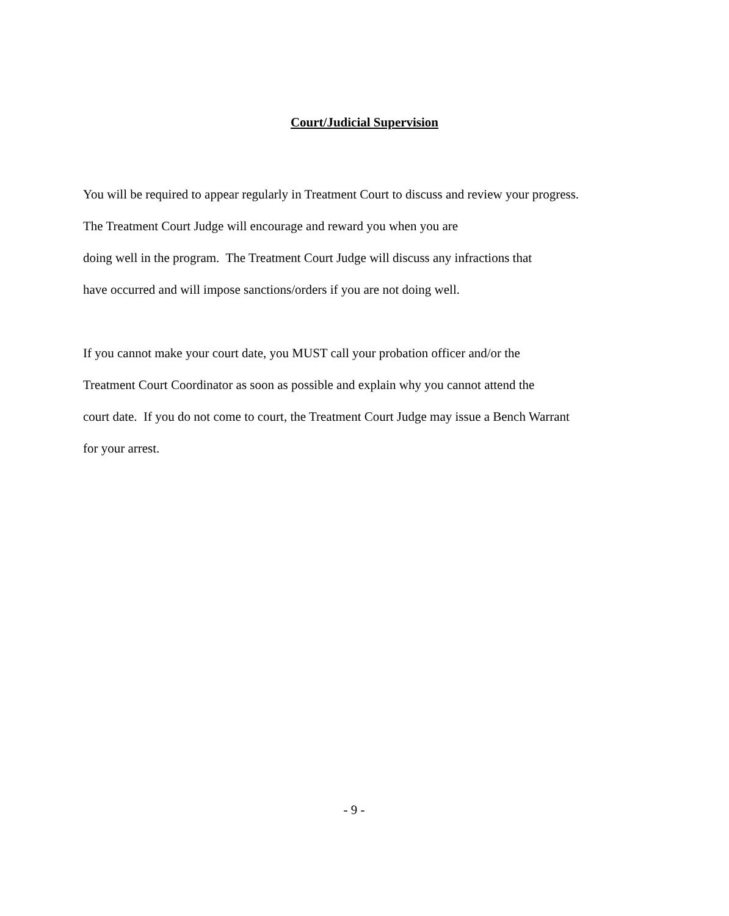Court/Judicial Supervision
You will be required to appear regularly in Treatment Court to discuss and review your progress.
The Treatment Court Judge will encourage and reward you when you are
doing well in the program. The Treatment Court Judge will discuss any infractions that
have occurred and will impose sanctions/orders if you are not doing well.
If you cannot make your court date, you MUST call your probation officer and/or the
Treatment Court Coordinator as soon as possible and explain why you cannot attend the
court date. If you do not come to court, the Treatment Court Judge may issue a Bench Warrant
for your arrest.
- 9 -